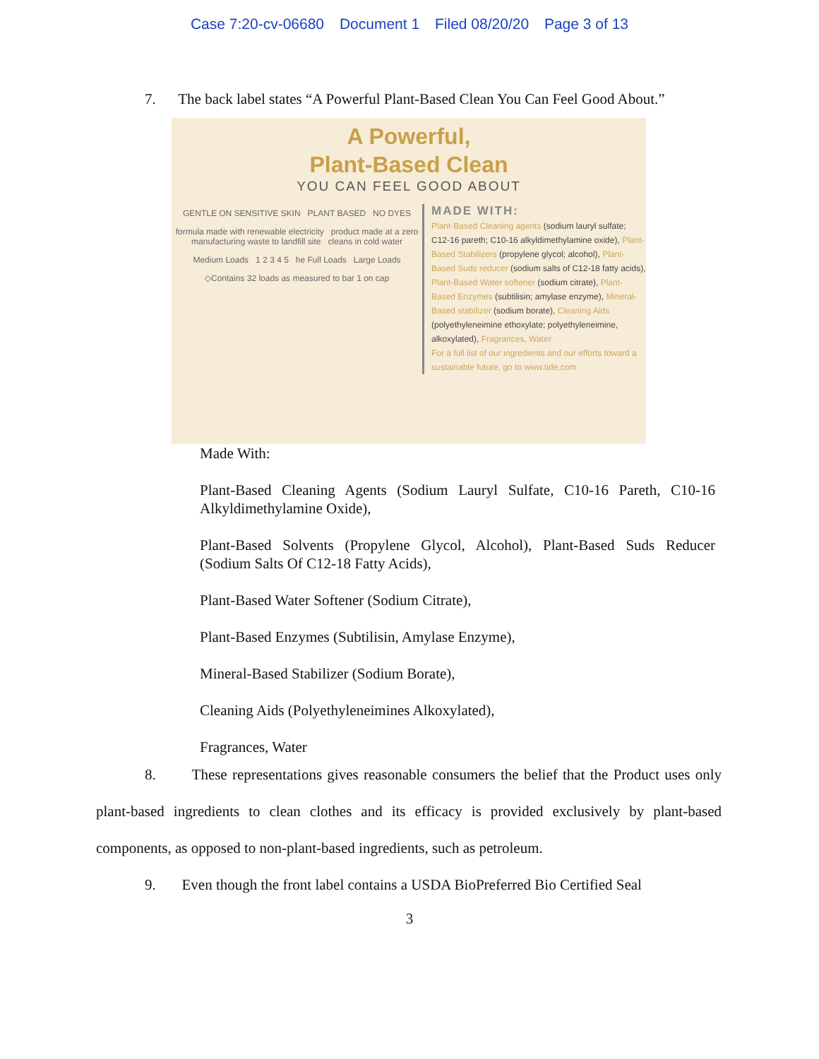Case 7:20-cv-06680 Document 1 Filed 08/20/20 Page 3 of 13
7. The back label states “A Powerful Plant-Based Clean You Can Feel Good About.”
A Powerful,
Plant-Based Clean
YOU CAN FEEL GOOD ABOUT
GENTLE ON SENSITIVE SKIN PLANT BASED NO DYES
formula made with renewable electricity product made at a zero manufacturing waste to landfill site cleans in cold water
Medium Loads 1 2 3 4 5 he Full Loads Large Loads
◇Contains 32 loads as measured to bar 1 on cap
MADE WITH:
Plant-Based Cleaning agents (sodium lauryl sulfate; C12-16 pareth; C10-16 alkyldimethylamine oxide), Plant-Based Stabilizers (propylene glycol; alcohol), Plant-Based Suds reducer (sodium salts of C12-18 fatty acids), Plant-Based Water softener (sodium citrate), Plant-Based Enzymes (subtilisin; amylase enzyme), Mineral-Based stabilizer (sodium borate), Cleaning Aids (polyethyleneimine ethoxylate; polyethyleneimine, alkoxylated), Fragrances, Water.
For a full list of our ingredients and our efforts toward a sustainable future, go to www.tide.com
Made With:
Plant-Based Cleaning Agents (Sodium Lauryl Sulfate, C10-16 Pareth, C10-16 Alkyldimethylamine Oxide),
Plant-Based Solvents (Propylene Glycol, Alcohol), Plant-Based Suds Reducer (Sodium Salts Of C12-18 Fatty Acids),
Plant-Based Water Softener (Sodium Citrate),
Plant-Based Enzymes (Subtilisin, Amylase Enzyme),
Mineral-Based Stabilizer (Sodium Borate),
Cleaning Aids (Polyethyleneimines Alkoxylated),
Fragrances, Water
8. These representations gives reasonable consumers the belief that the Product uses only plant-based ingredients to clean clothes and its efficacy is provided exclusively by plant-based components, as opposed to non-plant-based ingredients, such as petroleum.
9. Even though the front label contains a USDA BioPreferred Bio Certified Seal
3